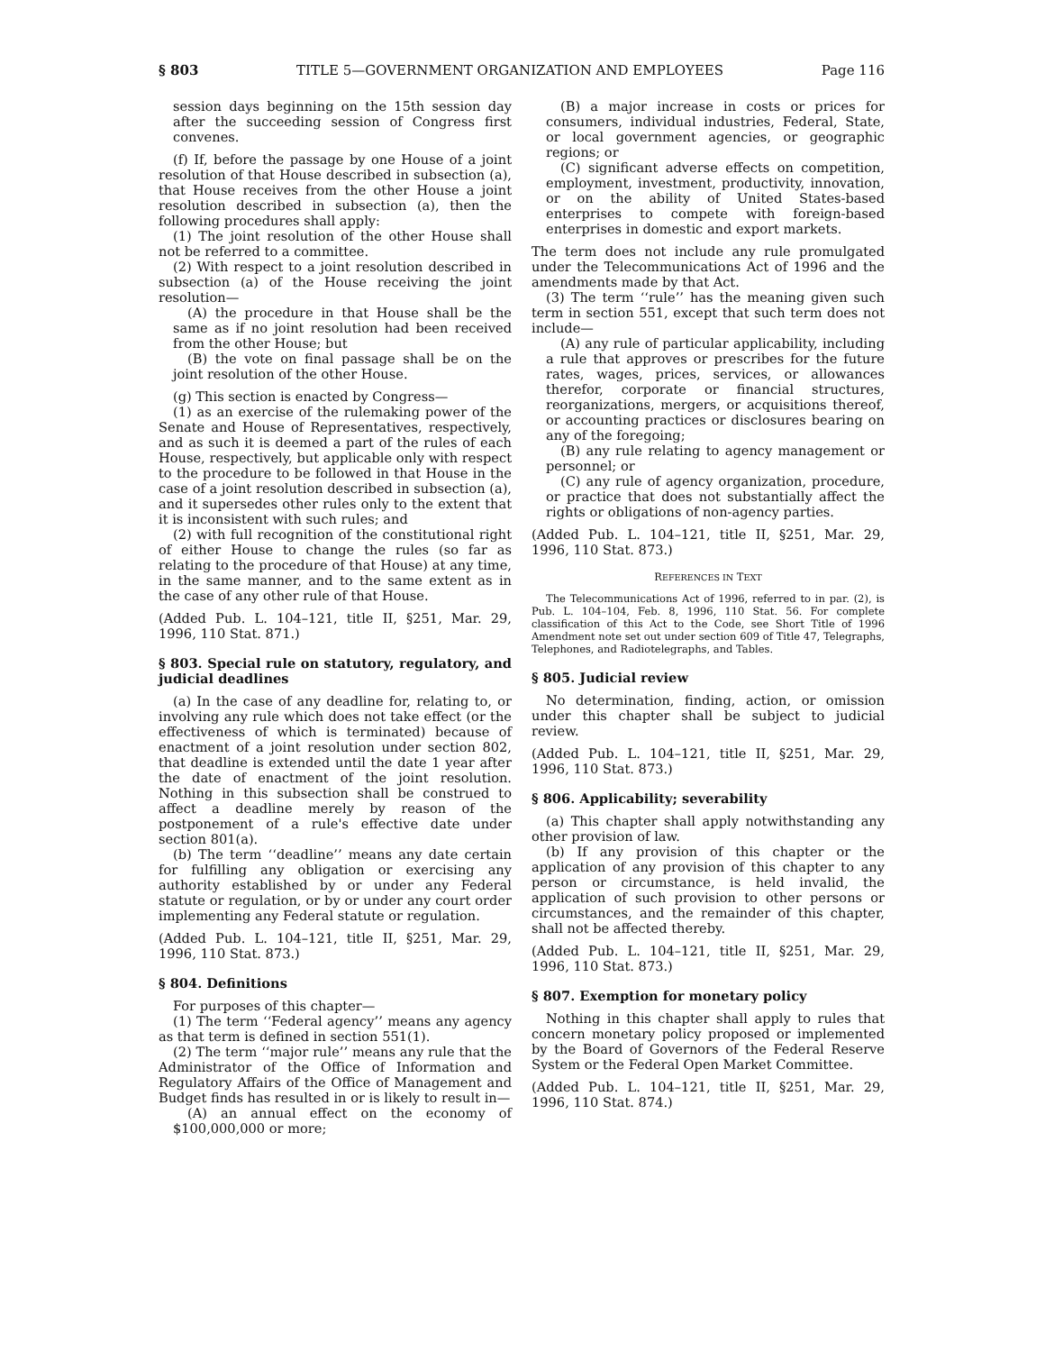§ 803 TITLE 5—GOVERNMENT ORGANIZATION AND EMPLOYEES Page 116
session days beginning on the 15th session day after the succeeding session of Congress first convenes.
(f) If, before the passage by one House of a joint resolution of that House described in subsection (a), that House receives from the other House a joint resolution described in subsection (a), then the following procedures shall apply:
(1) The joint resolution of the other House shall not be referred to a committee.
(2) With respect to a joint resolution described in subsection (a) of the House receiving the joint resolution—
(A) the procedure in that House shall be the same as if no joint resolution had been received from the other House; but
(B) the vote on final passage shall be on the joint resolution of the other House.
(g) This section is enacted by Congress—
(1) as an exercise of the rulemaking power of the Senate and House of Representatives, respectively, and as such it is deemed a part of the rules of each House, respectively, but applicable only with respect to the procedure to be followed in that House in the case of a joint resolution described in subsection (a), and it supersedes other rules only to the extent that it is inconsistent with such rules; and
(2) with full recognition of the constitutional right of either House to change the rules (so far as relating to the procedure of that House) at any time, in the same manner, and to the same extent as in the case of any other rule of that House.
(Added Pub. L. 104–121, title II, §251, Mar. 29, 1996, 110 Stat. 871.)
§ 803. Special rule on statutory, regulatory, and judicial deadlines
(a) In the case of any deadline for, relating to, or involving any rule which does not take effect (or the effectiveness of which is terminated) because of enactment of a joint resolution under section 802, that deadline is extended until the date 1 year after the date of enactment of the joint resolution. Nothing in this subsection shall be construed to affect a deadline merely by reason of the postponement of a rule's effective date under section 801(a).
(b) The term ‘‘deadline’’ means any date certain for fulfilling any obligation or exercising any authority established by or under any Federal statute or regulation, or by or under any court order implementing any Federal statute or regulation.
(Added Pub. L. 104–121, title II, §251, Mar. 29, 1996, 110 Stat. 873.)
§ 804. Definitions
For purposes of this chapter—
(1) The term ‘‘Federal agency’’ means any agency as that term is defined in section 551(1).
(2) The term ‘‘major rule’’ means any rule that the Administrator of the Office of Information and Regulatory Affairs of the Office of Management and Budget finds has resulted in or is likely to result in—
(A) an annual effect on the economy of $100,000,000 or more;
(B) a major increase in costs or prices for consumers, individual industries, Federal, State, or local government agencies, or geographic regions; or
(C) significant adverse effects on competition, employment, investment, productivity, innovation, or on the ability of United States-based enterprises to compete with foreign-based enterprises in domestic and export markets.
The term does not include any rule promulgated under the Telecommunications Act of 1996 and the amendments made by that Act.
(3) The term ‘‘rule’’ has the meaning given such term in section 551, except that such term does not include—
(A) any rule of particular applicability, including a rule that approves or prescribes for the future rates, wages, prices, services, or allowances therefor, corporate or financial structures, reorganizations, mergers, or acquisitions thereof, or accounting practices or disclosures bearing on any of the foregoing;
(B) any rule relating to agency management or personnel; or
(C) any rule of agency organization, procedure, or practice that does not substantially affect the rights or obligations of non-agency parties.
(Added Pub. L. 104–121, title II, §251, Mar. 29, 1996, 110 Stat. 873.)
REFERENCES IN TEXT
The Telecommunications Act of 1996, referred to in par. (2), is Pub. L. 104–104, Feb. 8, 1996, 110 Stat. 56. For complete classification of this Act to the Code, see Short Title of 1996 Amendment note set out under section 609 of Title 47, Telegraphs, Telephones, and Radiotelegraphs, and Tables.
§ 805. Judicial review
No determination, finding, action, or omission under this chapter shall be subject to judicial review.
(Added Pub. L. 104–121, title II, §251, Mar. 29, 1996, 110 Stat. 873.)
§ 806. Applicability; severability
(a) This chapter shall apply notwithstanding any other provision of law.
(b) If any provision of this chapter or the application of any provision of this chapter to any person or circumstance, is held invalid, the application of such provision to other persons or circumstances, and the remainder of this chapter, shall not be affected thereby.
(Added Pub. L. 104–121, title II, §251, Mar. 29, 1996, 110 Stat. 873.)
§ 807. Exemption for monetary policy
Nothing in this chapter shall apply to rules that concern monetary policy proposed or implemented by the Board of Governors of the Federal Reserve System or the Federal Open Market Committee.
(Added Pub. L. 104–121, title II, §251, Mar. 29, 1996, 110 Stat. 874.)